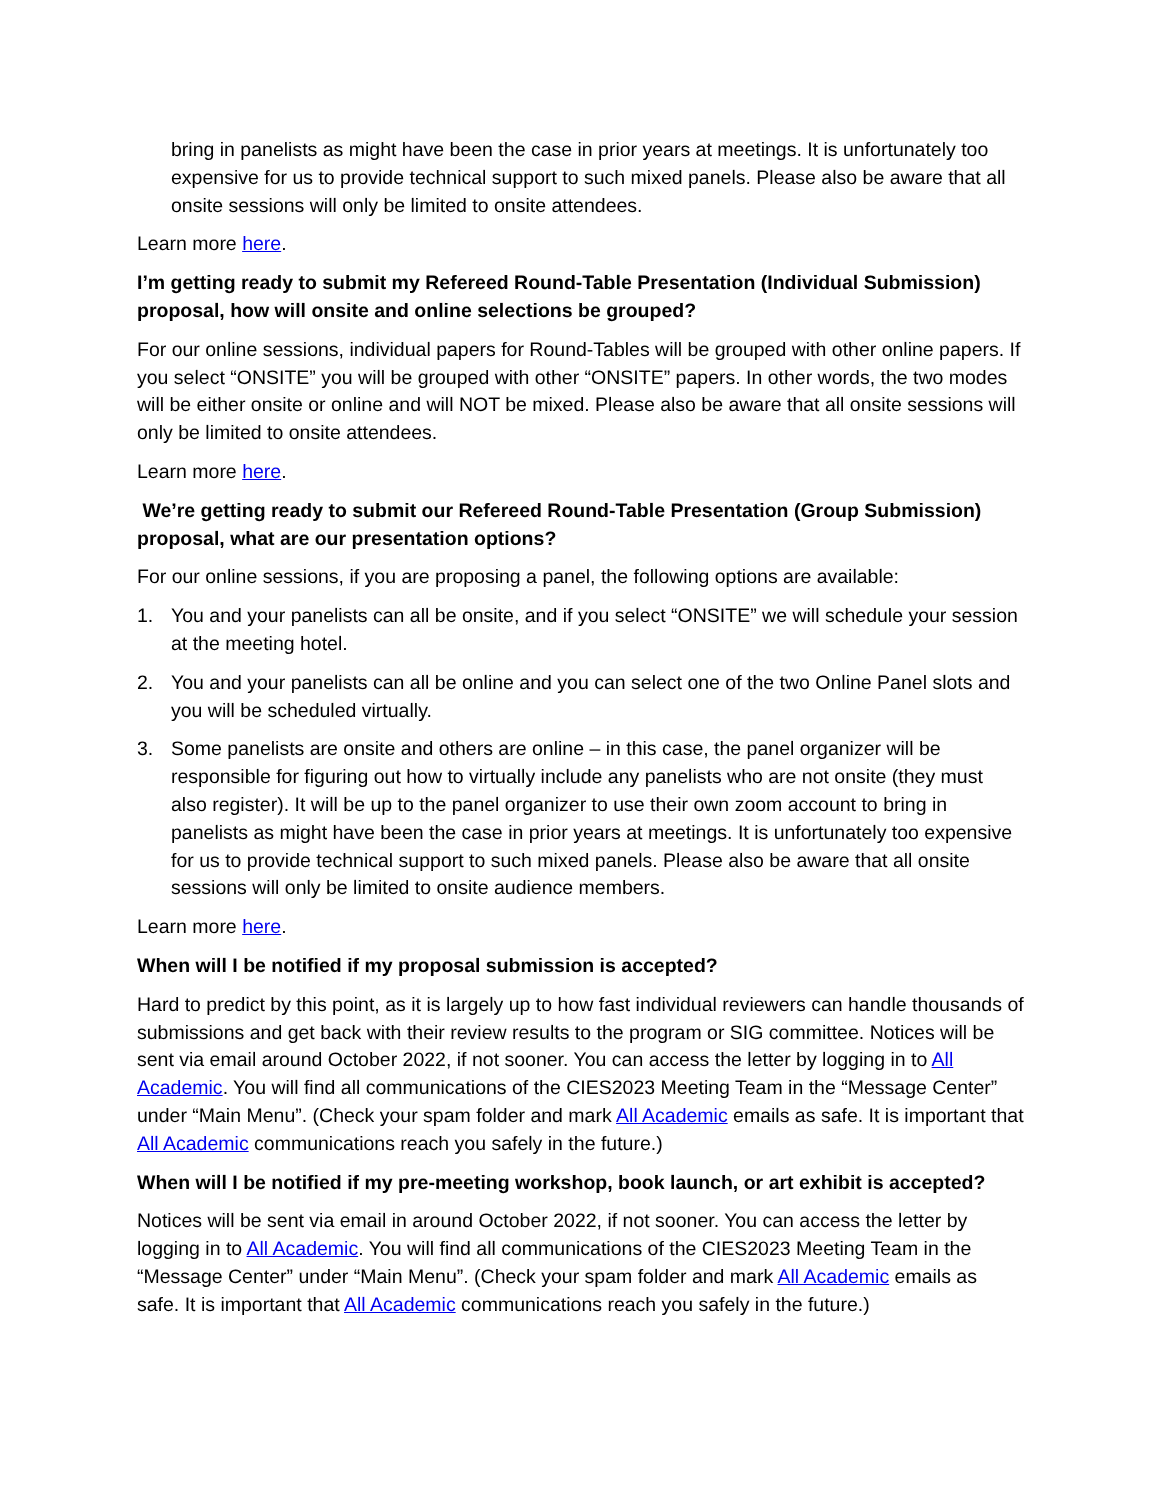bring in panelists as might have been the case in prior years at meetings. It is unfortunately too expensive for us to provide technical support to such mixed panels. Please also be aware that all onsite sessions will only be limited to onsite attendees.
Learn more here.
I’m getting ready to submit my Refereed Round-Table Presentation (Individual Submission) proposal, how will onsite and online selections be grouped?
For our online sessions, individual papers for Round-Tables will be grouped with other online papers. If you select “ONSITE” you will be grouped with other “ONSITE” papers. In other words, the two modes will be either onsite or online and will NOT be mixed. Please also be aware that all onsite sessions will only be limited to onsite attendees.
Learn more here.
We’re getting ready to submit our Refereed Round-Table Presentation (Group Submission) proposal, what are our presentation options?
For our online sessions, if you are proposing a panel, the following options are available:
1. You and your panelists can all be onsite, and if you select “ONSITE” we will schedule your session at the meeting hotel.
2. You and your panelists can all be online and you can select one of the two Online Panel slots and you will be scheduled virtually.
3. Some panelists are onsite and others are online – in this case, the panel organizer will be responsible for figuring out how to virtually include any panelists who are not onsite (they must also register). It will be up to the panel organizer to use their own zoom account to bring in panelists as might have been the case in prior years at meetings. It is unfortunately too expensive for us to provide technical support to such mixed panels. Please also be aware that all onsite sessions will only be limited to onsite audience members.
Learn more here.
When will I be notified if my proposal submission is accepted?
Hard to predict by this point, as it is largely up to how fast individual reviewers can handle thousands of submissions and get back with their review results to the program or SIG committee. Notices will be sent via email around October 2022, if not sooner. You can access the letter by logging in to All Academic. You will find all communications of the CIES2023 Meeting Team in the “Message Center” under “Main Menu”. (Check your spam folder and mark All Academic emails as safe. It is important that All Academic communications reach you safely in the future.)
When will I be notified if my pre-meeting workshop, book launch, or art exhibit is accepted?
Notices will be sent via email in around October 2022, if not sooner. You can access the letter by logging in to All Academic. You will find all communications of the CIES2023 Meeting Team in the “Message Center” under “Main Menu”. (Check your spam folder and mark All Academic emails as safe. It is important that All Academic communications reach you safely in the future.)